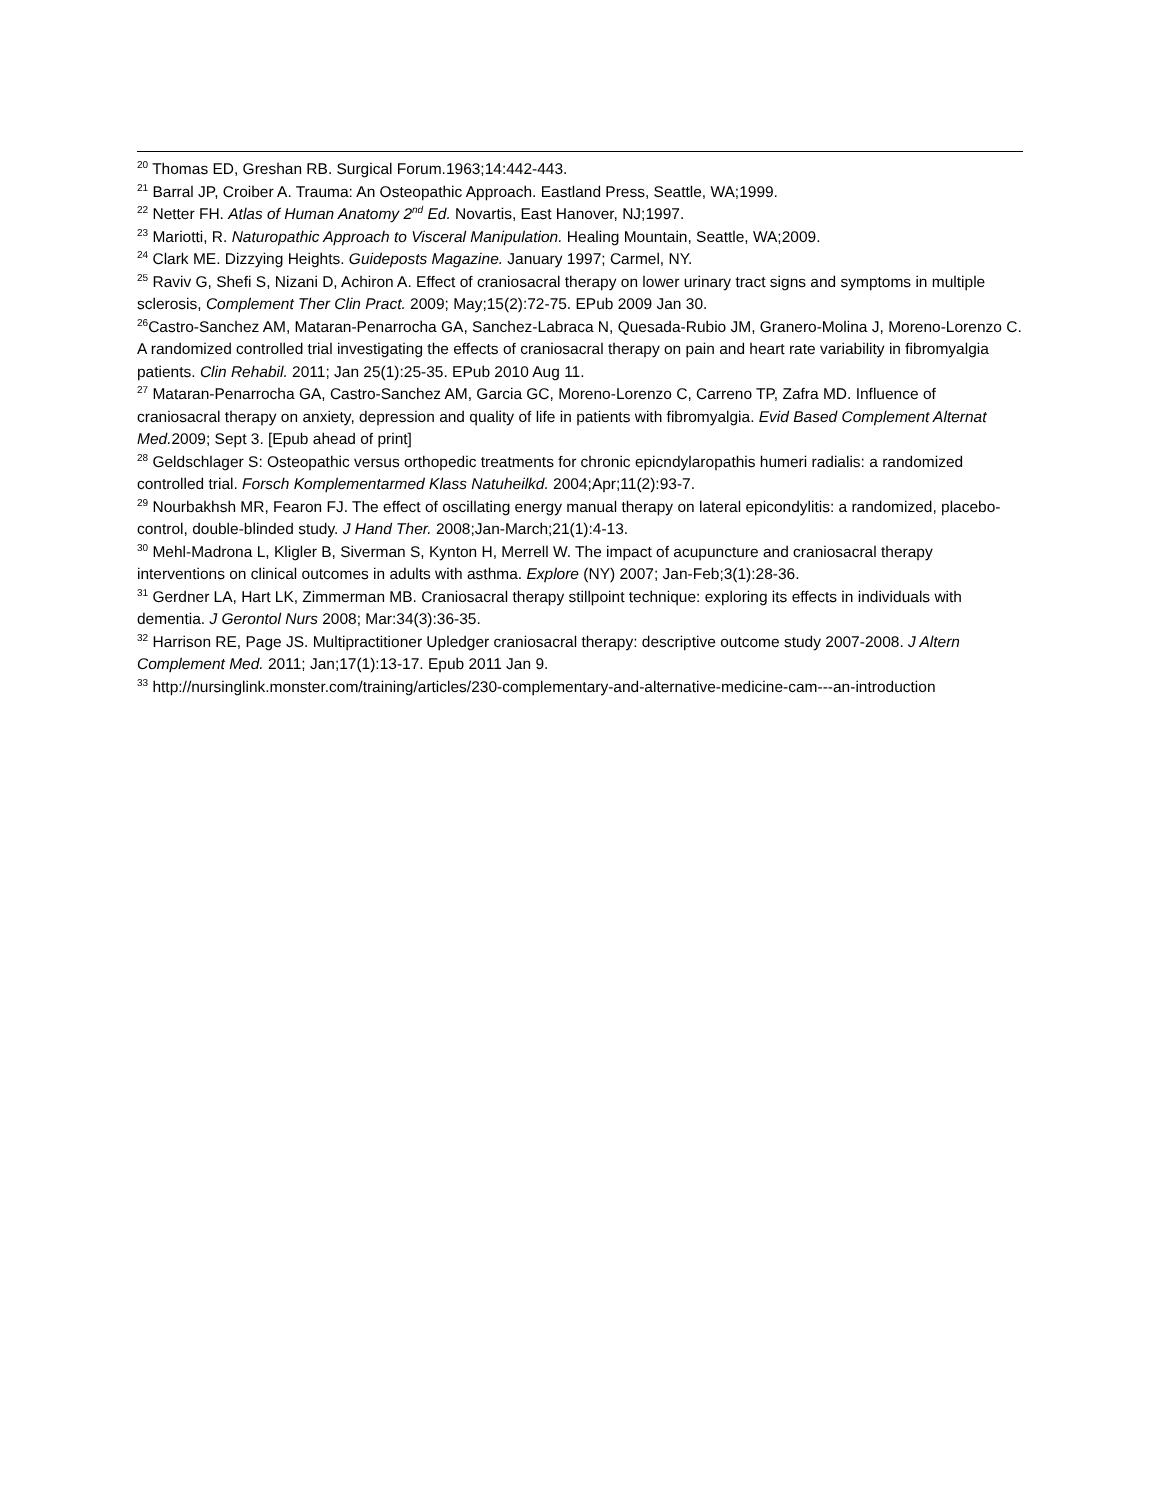<sup>20</sup> Thomas ED, Greshan RB. Surgical Forum.1963;14:442-443.
<sup>21</sup> Barral JP, Croiber A. Trauma: An Osteopathic Approach. Eastland Press, Seattle, WA;1999.
<sup>22</sup> Netter FH. Atlas of Human Anatomy 2<sup>nd</sup> Ed. Novartis, East Hanover, NJ;1997.
<sup>23</sup> Mariotti, R. Naturopathic Approach to Visceral Manipulation. Healing Mountain, Seattle, WA;2009.
<sup>24</sup> Clark ME. Dizzying Heights. Guideposts Magazine. January 1997; Carmel, NY.
<sup>25</sup> Raviv G, Shefi S, Nizani D, Achiron A. Effect of craniosacral therapy on lower urinary tract signs and symptoms in multiple sclerosis, Complement Ther Clin Pract. 2009; May;15(2):72-75. EPub 2009 Jan 30.
<sup>26</sup> Castro-Sanchez AM, Mataran-Penarrocha GA, Sanchez-Labraca N, Quesada-Rubio JM, Granero-Molina J, Moreno-Lorenzo C. A randomized controlled trial investigating the effects of craniosacral therapy on pain and heart rate variability in fibromyalgia patients. Clin Rehabil. 2011; Jan 25(1):25-35. EPub 2010 Aug 11.
<sup>27</sup> Mataran-Penarrocha GA, Castro-Sanchez AM, Garcia GC, Moreno-Lorenzo C, Carreno TP, Zafra MD. Influence of craniosacral therapy on anxiety, depression and quality of life in patients with fibromyalgia. Evid Based Complement Alternat Med. 2009; Sept 3. [Epub ahead of print]
<sup>28</sup> Geldschlager S: Osteopathic versus orthopedic treatments for chronic epicndylaropathis humeri radialis: a randomized controlled trial. Forsch Komplementarmed Klass Natuheilkd. 2004;Apr;11(2):93-7.
<sup>29</sup> Nourbakhsh MR, Fearon FJ. The effect of oscillating energy manual therapy on lateral epicondylitis: a randomized, placebo-control, double-blinded study. J Hand Ther. 2008;Jan-March;21(1):4-13.
<sup>30</sup> Mehl-Madrona L, Kligler B, Siverman S, Kynton H, Merrell W. The impact of acupuncture and craniosacral therapy interventions on clinical outcomes in adults with asthma. Explore (NY) 2007; Jan-Feb;3(1):28-36.
<sup>31</sup> Gerdner LA, Hart LK, Zimmerman MB. Craniosacral therapy stillpoint technique: exploring its effects in individuals with dementia. J Gerontol Nurs 2008; Mar:34(3):36-35.
<sup>32</sup> Harrison RE, Page JS. Multipractitioner Upledger craniosacral therapy: descriptive outcome study 2007-2008. J Altern Complement Med. 2011; Jan;17(1):13-17. Epub 2011 Jan 9.
<sup>33</sup> http://nursinglink.monster.com/training/articles/230-complementary-and-alternative-medicine-cam---an-introduction